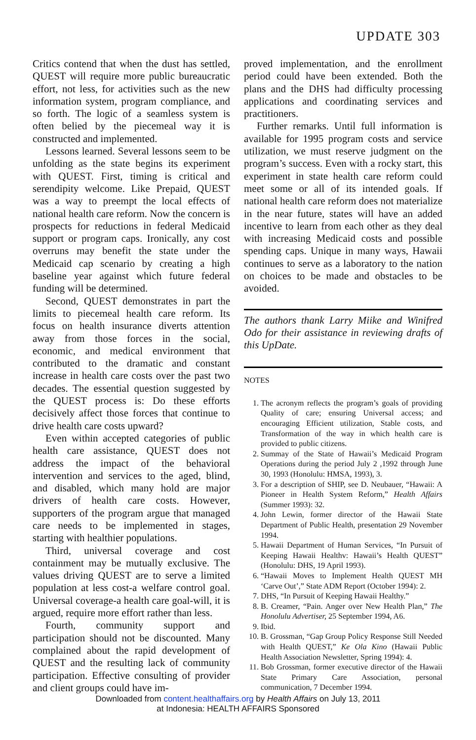UPDATE 303
Critics contend that when the dust has settled, QUEST will require more public bureaucratic effort, not less, for activities such as the new information system, program compliance, and so forth. The logic of a seamless system is often belied by the piecemeal way it is constructed and implemented.
Lessons learned. Several lessons seem to be unfolding as the state begins its experiment with QUEST. First, timing is critical and serendipity welcome. Like Prepaid, QUEST was a way to preempt the local effects of national health care reform. Now the concern is prospects for reductions in federal Medicaid support or program caps. Ironically, any cost overruns may benefit the state under the Medicaid cap scenario by creating a high baseline year against which future federal funding will be determined.
Second, QUEST demonstrates in part the limits to piecemeal health care reform. Its focus on health insurance diverts attention away from those forces in the social, economic, and medical environment that contributed to the dramatic and constant increase in health care costs over the past two decades. The essential question suggested by the QUEST process is: Do these efforts decisively affect those forces that continue to drive health care costs upward?
Even within accepted categories of public health care assistance, QUEST does not address the impact of the behavioral intervention and services to the aged, blind, and disabled, which many hold are major drivers of health care costs. However, supporters of the program argue that managed care needs to be implemented in stages, starting with healthier populations.
Third, universal coverage and cost containment may be mutually exclusive. The values driving QUEST are to serve a limited population at less cost-a welfare control goal. Universal coverage-a health care goal-will, it is argued, require more effort rather than less.
Fourth, community support and participation should not be discounted. Many complained about the rapid development of QUEST and the resulting lack of community participation. Effective consulting of provider and client groups could have im-
proved implementation, and the enrollment period could have been extended. Both the plans and the DHS had difficulty processing applications and coordinating services and practitioners.
Further remarks. Until full information is available for 1995 program costs and service utilization, we must reserve judgment on the program’s success. Even with a rocky start, this experiment in state health care reform could meet some or all of its intended goals. If national health care reform does not materialize in the near future, states will have an added incentive to learn from each other as they deal with increasing Medicaid costs and possible spending caps. Unique in many ways, Hawaii continues to serve as a laboratory to the nation on choices to be made and obstacles to be avoided.
The authors thank Larry Miike and Winifred Odo for their assistance in reviewing drafts of this UpDate.
NOTES
1. The acronym reflects the program’s goals of providing Quality of care; ensuring Universal access; and encouraging Efficient utilization, Stable costs, and Transformation of the way in which health care is provided to public citizens.
2. Summay of the State of Hawaii’s Medicaid Program Operations during the period July 2 ,1992 through June 30, 1993 (Honolulu: HMSA, 1993), 3.
3. For a description of SHIP, see D. Neubauer, “Hawaii: A Pioneer in Health System Reform,” Health Affairs (Summer 1993): 32.
4. John Lewin, former director of the Hawaii State Department of Public Health, presentation 29 November 1994.
5. Hawaii Department of Human Services, “In Pursuit of Keeping Hawaii Healthv: Hawaii’s Health QUEST” (Honolulu: DHS, 19 April 1993).
6. “Hawaii Moves to Implement Health QUEST MH ‘Carve Out’,” State ADM Report (October 1994): 2.
7. DHS, “In Pursuit of Keeping Hawaii Healthy.”
8. B. Creamer, “Pain. Anger over New Health Plan,” The Honolulu Advertiser, 25 September 1994, A6.
9. Ibid.
10. B. Grossman, “Gap Group Policy Response Still Needed with Health QUEST,” Ke Ola Kino (Hawaii Public Health Association Newsletter, Spring 1994): 4.
11. Bob Grossman, former executive director of the Hawaii State Primary Care Association, personal communication, 7 December 1994.
Downloaded from content.healthaffairs.org by Health Affairs on July 13, 2011
at Indonesia: HEALTH AFFAIRS Sponsored